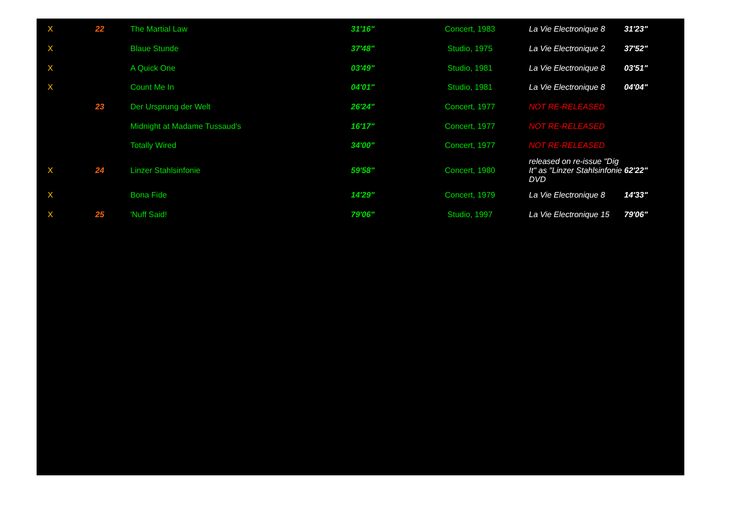| X | 22 | The Martial Law | 31'16" | Concert, 1983 | La Vie Electronique 8 | 31'23" |
| X | | Blaue Stunde | 37'48" | Studio, 1975 | La Vie Electronique 2 | 37'52" |
| X | | A Quick One | 03'49" | Studio, 1981 | La Vie Electronique 8 | 03'51" |
| X | | Count Me In | 04'01" | Studio, 1981 | La Vie Electronique 8 | 04'04" |
| | 23 | Der Ursprung der Welt | 26'24" | Concert, 1977 | NOT RE-RELEASED | |
| | | Midnight at Madame Tussaud's | 16'17" | Concert, 1977 | NOT RE-RELEASED | |
| | | Totally Wired | 34'00" | Concert, 1977 | NOT RE-RELEASED | |
| X | 24 | Linzer Stahlsinfonie | 59'58" | Concert, 1980 | released on re-issue "Dig It" as "Linzer Stahlsinfonie DVD | 62'22" |
| X | | Bona Fide | 14'29" | Concert, 1979 | La Vie Electronique 8 | 14'33" |
| X | 25 | 'Nuff Said! | 79'06" | Studio, 1997 | La Vie Electronique 15 | 79'06" |